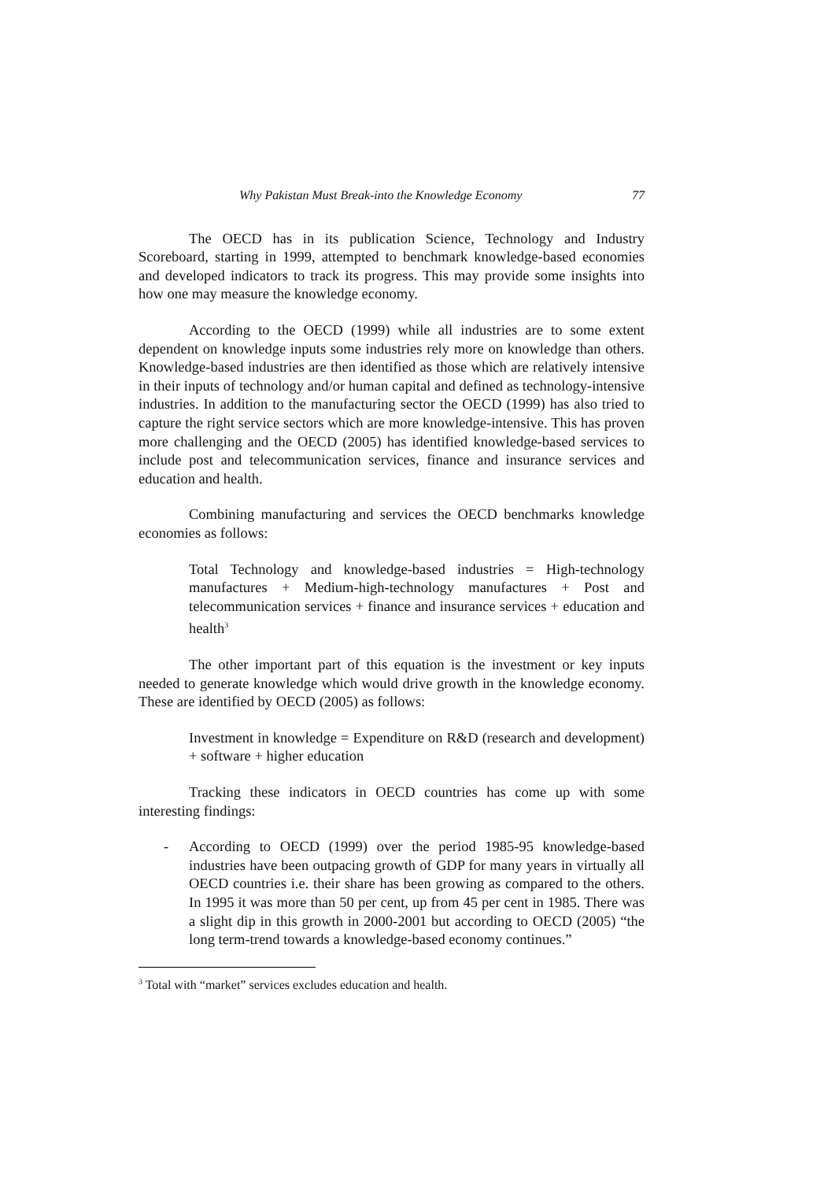Why Pakistan Must Break-into the Knowledge Economy 77
The OECD has in its publication Science, Technology and Industry Scoreboard, starting in 1999, attempted to benchmark knowledge-based economies and developed indicators to track its progress. This may provide some insights into how one may measure the knowledge economy.
According to the OECD (1999) while all industries are to some extent dependent on knowledge inputs some industries rely more on knowledge than others. Knowledge-based industries are then identified as those which are relatively intensive in their inputs of technology and/or human capital and defined as technology-intensive industries. In addition to the manufacturing sector the OECD (1999) has also tried to capture the right service sectors which are more knowledge-intensive. This has proven more challenging and the OECD (2005) has identified knowledge-based services to include post and telecommunication services, finance and insurance services and education and health.
Combining manufacturing and services the OECD benchmarks knowledge economies as follows:
Total Technology and knowledge-based industries = High-technology manufactures + Medium-high-technology manufactures + Post and telecommunication services + finance and insurance services + education and health<sup>3</sup>
The other important part of this equation is the investment or key inputs needed to generate knowledge which would drive growth in the knowledge economy. These are identified by OECD (2005) as follows:
Investment in knowledge = Expenditure on R&D (research and development) + software + higher education
Tracking these indicators in OECD countries has come up with some interesting findings:
- According to OECD (1999) over the period 1985-95 knowledge-based industries have been outpacing growth of GDP for many years in virtually all OECD countries i.e. their share has been growing as compared to the others. In 1995 it was more than 50 per cent, up from 45 per cent in 1985. There was a slight dip in this growth in 2000-2001 but according to OECD (2005) “the long term-trend towards a knowledge-based economy continues.”
<sup>3</sup> Total with “market” services excludes education and health.